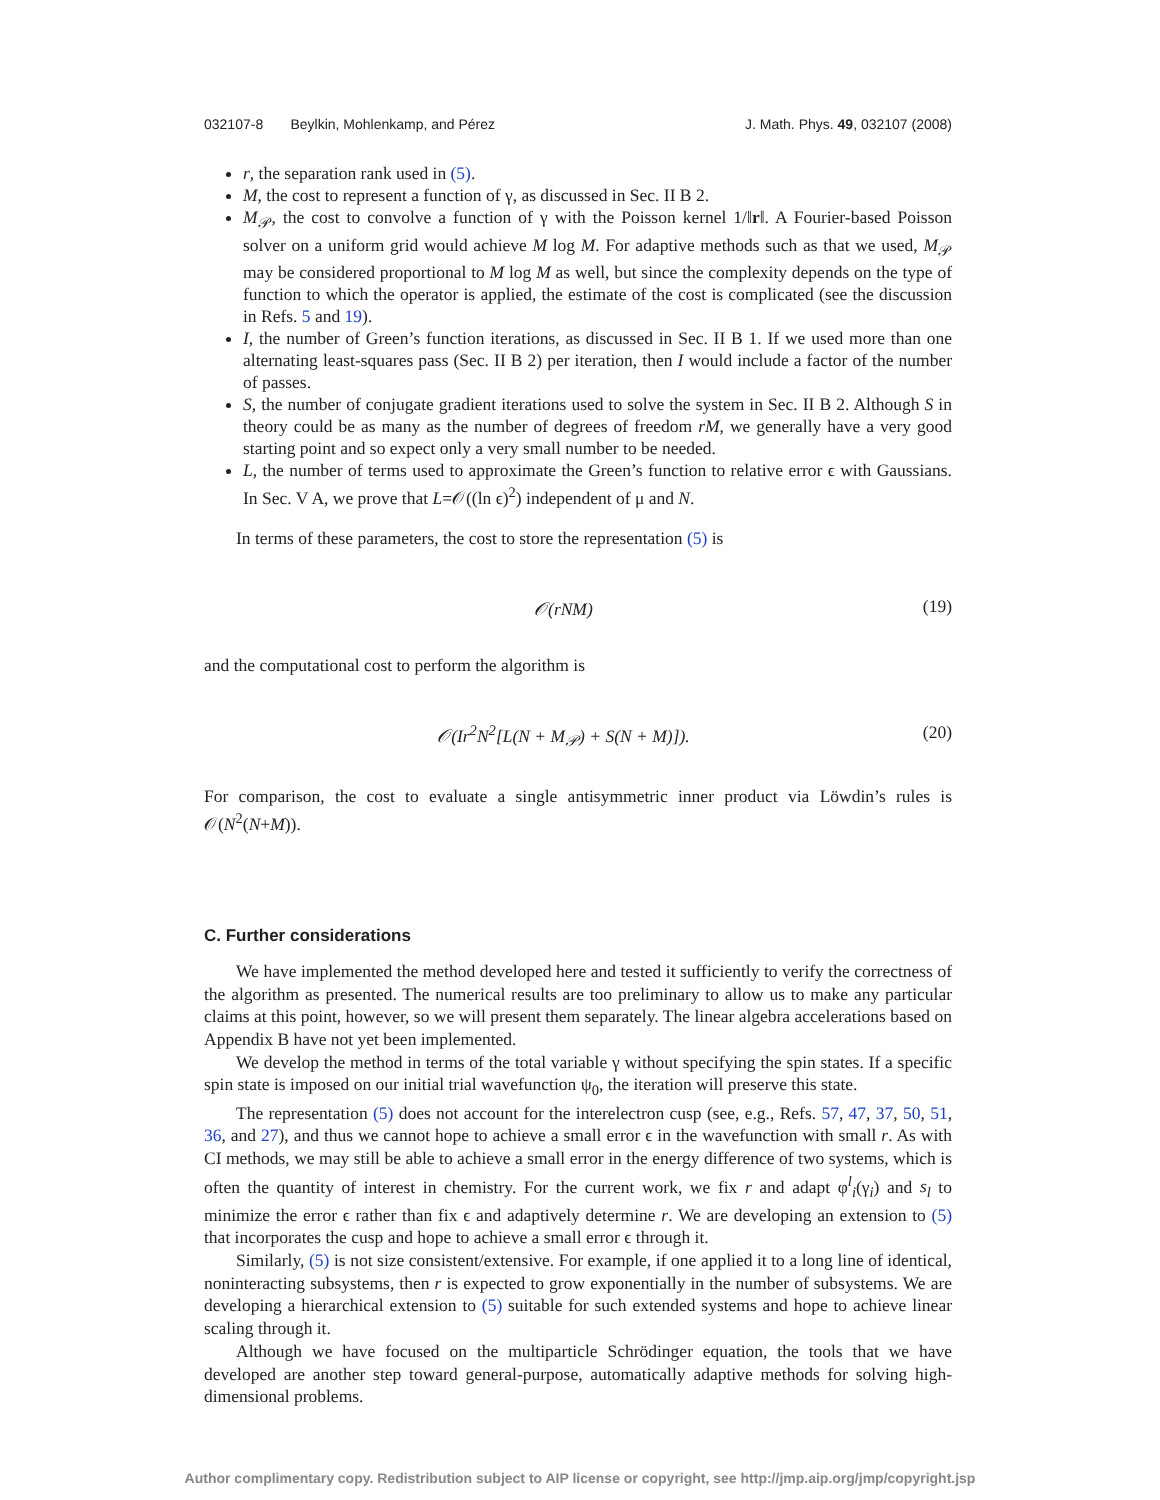032107-8 Beylkin, Mohlenkamp, and Pérez J. Math. Phys. 49, 032107 (2008)
r, the separation rank used in (5).
M, the cost to represent a function of γ, as discussed in Sec. II B 2.
M<sub>𝒫</sub>, the cost to convolve a function of γ with the Poisson kernel 1/‖r‖. A Fourier-based Poisson solver on a uniform grid would achieve M log M. For adaptive methods such as that we used, M<sub>𝒫</sub> may be considered proportional to M log M as well, but since the complexity depends on the type of function to which the operator is applied, the estimate of the cost is complicated (see the discussion in Refs. 5 and 19).
I, the number of Green’s function iterations, as discussed in Sec. II B 1. If we used more than one alternating least-squares pass (Sec. II B 2) per iteration, then I would include a factor of the number of passes.
S, the number of conjugate gradient iterations used to solve the system in Sec. II B 2. Although S in theory could be as many as the number of degrees of freedom rM, we generally have a very good starting point and so expect only a very small number to be needed.
L, the number of terms used to approximate the Green’s function to relative error ϵ with Gaussians. In Sec. V A, we prove that L=𝒪((ln ϵ)<sup>2</sup>) independent of μ and N.
In terms of these parameters, the cost to store the representation (5) is
𝒪(rNM) (19)
and the computational cost to perform the algorithm is
𝒪(Ir<sup>2</sup>N<sup>2</sup>[L(N + M<sub>𝒫</sub>) + S(N + M)]). (20)
For comparison, the cost to evaluate a single antisymmetric inner product via Löwdin’s rules is 𝒪(N<sup>2</sup>(N+M)).
C. Further considerations
We have implemented the method developed here and tested it sufficiently to verify the correctness of the algorithm as presented. The numerical results are too preliminary to allow us to make any particular claims at this point, however, so we will present them separately. The linear algebra accelerations based on Appendix B have not yet been implemented.
We develop the method in terms of the total variable γ without specifying the spin states. If a specific spin state is imposed on our initial trial wavefunction ψ<sub>0</sub>, the iteration will preserve this state.
The representation (5) does not account for the interelectron cusp (see, e.g., Refs. 57, 47, 37, 50, 51, 36, and 27), and thus we cannot hope to achieve a small error ϵ in the wavefunction with small r. As with CI methods, we may still be able to achieve a small error in the energy difference of two systems, which is often the quantity of interest in chemistry. For the current work, we fix r and adapt φ<sup>l</sup><sub>i</sub>(γ<sub>i</sub>) and s<sub>l</sub> to minimize the error ϵ rather than fix ϵ and adaptively determine r. We are developing an extension to (5) that incorporates the cusp and hope to achieve a small error ϵ through it.
Similarly, (5) is not size consistent/extensive. For example, if one applied it to a long line of identical, noninteracting subsystems, then r is expected to grow exponentially in the number of subsystems. We are developing a hierarchical extension to (5) suitable for such extended systems and hope to achieve linear scaling through it.
Although we have focused on the multiparticle Schrödinger equation, the tools that we have developed are another step toward general-purpose, automatically adaptive methods for solving high-dimensional problems.
Author complimentary copy. Redistribution subject to AIP license or copyright, see http://jmp.aip.org/jmp/copyright.jsp